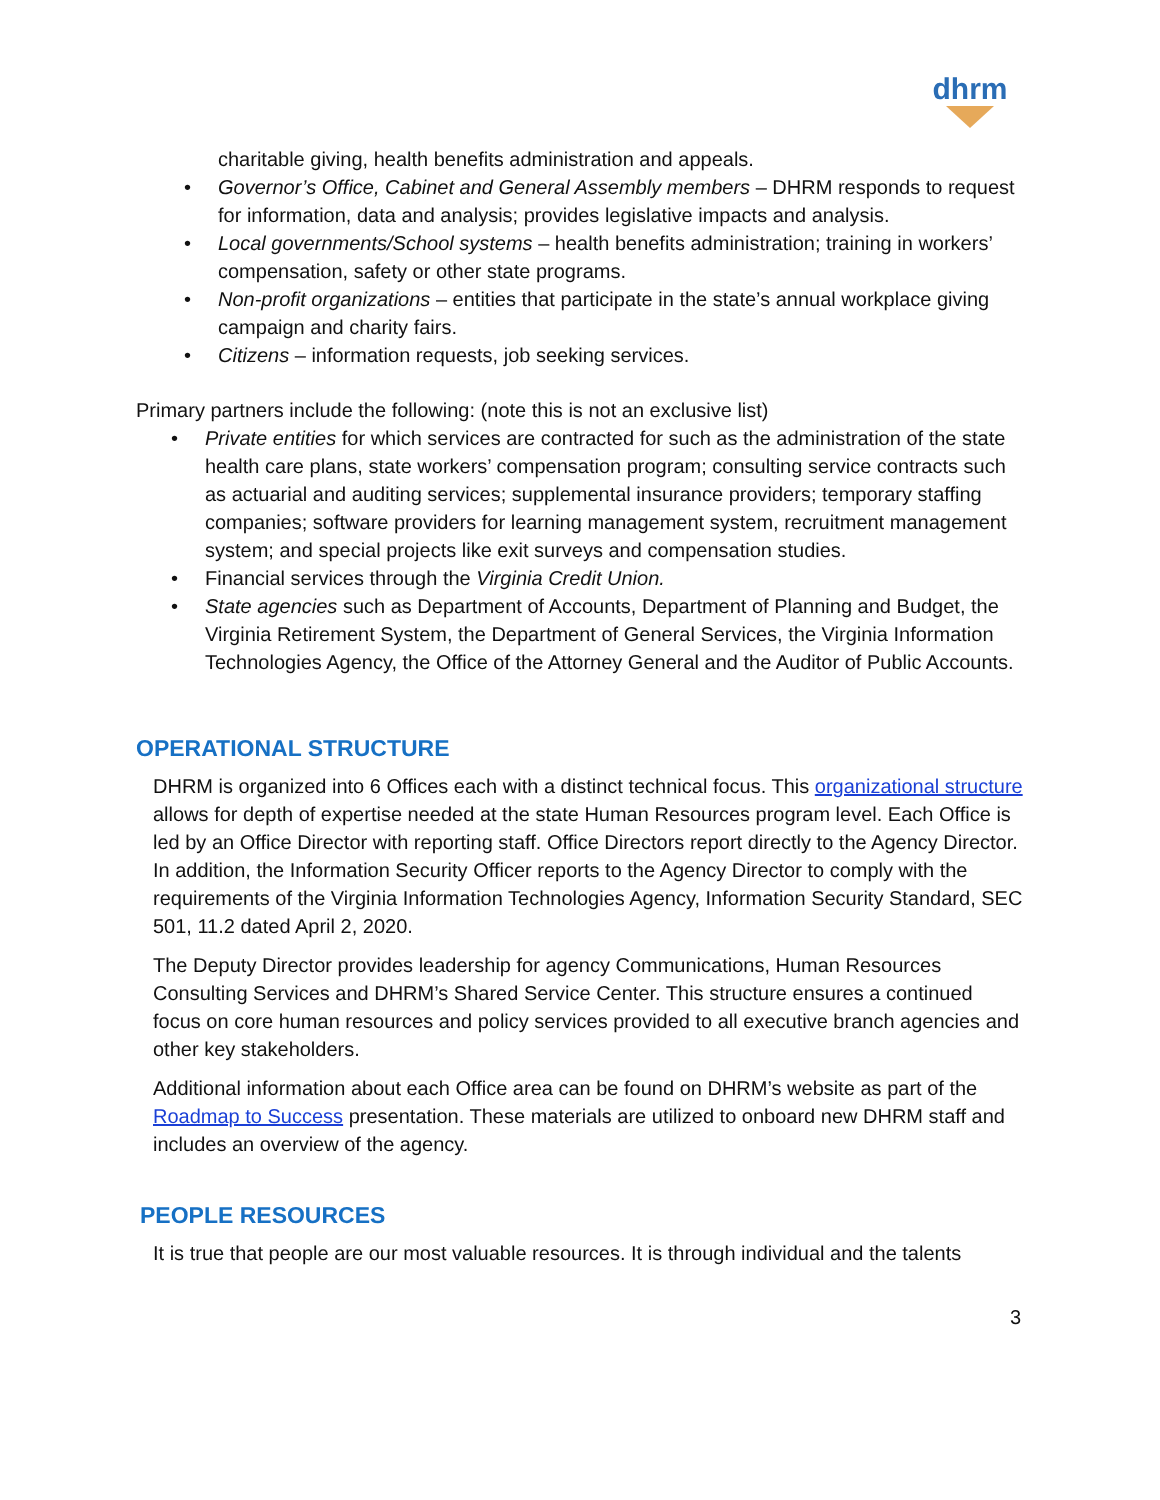dhrm
charitable giving, health benefits administration and appeals.
• Governor’s Office, Cabinet and General Assembly members – DHRM responds to request for information, data and analysis; provides legislative impacts and analysis.
• Local governments/School systems – health benefits administration; training in workers’ compensation, safety or other state programs.
• Non-profit organizations – entities that participate in the state’s annual workplace giving campaign and charity fairs.
• Citizens – information requests, job seeking services.
Primary partners include the following: (note this is not an exclusive list)
• Private entities for which services are contracted for such as the administration of the state health care plans, state workers’ compensation program; consulting service contracts such as actuarial and auditing services; supplemental insurance providers; temporary staffing companies; software providers for learning management system, recruitment management system; and special projects like exit surveys and compensation studies.
• Financial services through the Virginia Credit Union.
• State agencies such as Department of Accounts, Department of Planning and Budget, the Virginia Retirement System, the Department of General Services, the Virginia Information Technologies Agency, the Office of the Attorney General and the Auditor of Public Accounts.
OPERATIONAL STRUCTURE
DHRM is organized into 6 Offices each with a distinct technical focus. This organizational structure allows for depth of expertise needed at the state Human Resources program level. Each Office is led by an Office Director with reporting staff. Office Directors report directly to the Agency Director. In addition, the Information Security Officer reports to the Agency Director to comply with the requirements of the Virginia Information Technologies Agency, Information Security Standard, SEC 501, 11.2 dated April 2, 2020.
The Deputy Director provides leadership for agency Communications, Human Resources Consulting Services and DHRM’s Shared Service Center. This structure ensures a continued focus on core human resources and policy services provided to all executive branch agencies and other key stakeholders.
Additional information about each Office area can be found on DHRM’s website as part of the Roadmap to Success presentation. These materials are utilized to onboard new DHRM staff and includes an overview of the agency.
PEOPLE RESOURCES
It is true that people are our most valuable resources. It is through individual and the talents
3